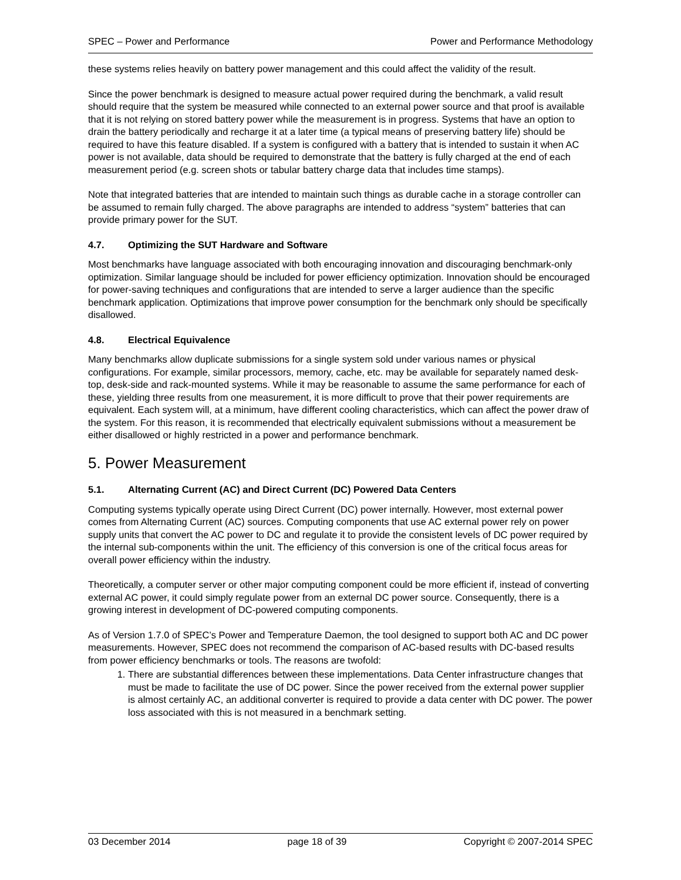SPEC – Power and Performance Power and Performance Methodology
these systems relies heavily on battery power management and this could affect the validity of the result.
Since the power benchmark is designed to measure actual power required during the benchmark, a valid result should require that the system be measured while connected to an external power source and that proof is available that it is not relying on stored battery power while the measurement is in progress. Systems that have an option to drain the battery periodically and recharge it at a later time (a typical means of preserving battery life) should be required to have this feature disabled. If a system is configured with a battery that is intended to sustain it when AC power is not available, data should be required to demonstrate that the battery is fully charged at the end of each measurement period (e.g. screen shots or tabular battery charge data that includes time stamps).
Note that integrated batteries that are intended to maintain such things as durable cache in a storage controller can be assumed to remain fully charged. The above paragraphs are intended to address “system” batteries that can provide primary power for the SUT.
4.7. Optimizing the SUT Hardware and Software
Most benchmarks have language associated with both encouraging innovation and discouraging benchmark-only optimization. Similar language should be included for power efficiency optimization. Innovation should be encouraged for power-saving techniques and configurations that are intended to serve a larger audience than the specific benchmark application. Optimizations that improve power consumption for the benchmark only should be specifically disallowed.
4.8. Electrical Equivalence
Many benchmarks allow duplicate submissions for a single system sold under various names or physical configurations. For example, similar processors, memory, cache, etc. may be available for separately named desk-top, desk-side and rack-mounted systems. While it may be reasonable to assume the same performance for each of these, yielding three results from one measurement, it is more difficult to prove that their power requirements are equivalent. Each system will, at a minimum, have different cooling characteristics, which can affect the power draw of the system. For this reason, it is recommended that electrically equivalent submissions without a measurement be either disallowed or highly restricted in a power and performance benchmark.
5. Power Measurement
5.1. Alternating Current (AC) and Direct Current (DC) Powered Data Centers
Computing systems typically operate using Direct Current (DC) power internally. However, most external power comes from Alternating Current (AC) sources. Computing components that use AC external power rely on power supply units that convert the AC power to DC and regulate it to provide the consistent levels of DC power required by the internal sub-components within the unit. The efficiency of this conversion is one of the critical focus areas for overall power efficiency within the industry.
Theoretically, a computer server or other major computing component could be more efficient if, instead of converting external AC power, it could simply regulate power from an external DC power source. Consequently, there is a growing interest in development of DC-powered computing components.
As of Version 1.7.0 of SPEC’s Power and Temperature Daemon, the tool designed to support both AC and DC power measurements. However, SPEC does not recommend the comparison of AC-based results with DC-based results from power efficiency benchmarks or tools. The reasons are twofold:
1. There are substantial differences between these implementations. Data Center infrastructure changes that must be made to facilitate the use of DC power. Since the power received from the external power supplier is almost certainly AC, an additional converter is required to provide a data center with DC power. The power loss associated with this is not measured in a benchmark setting.
03 December 2014 page 18 of 39 Copyright © 2007-2014 SPEC